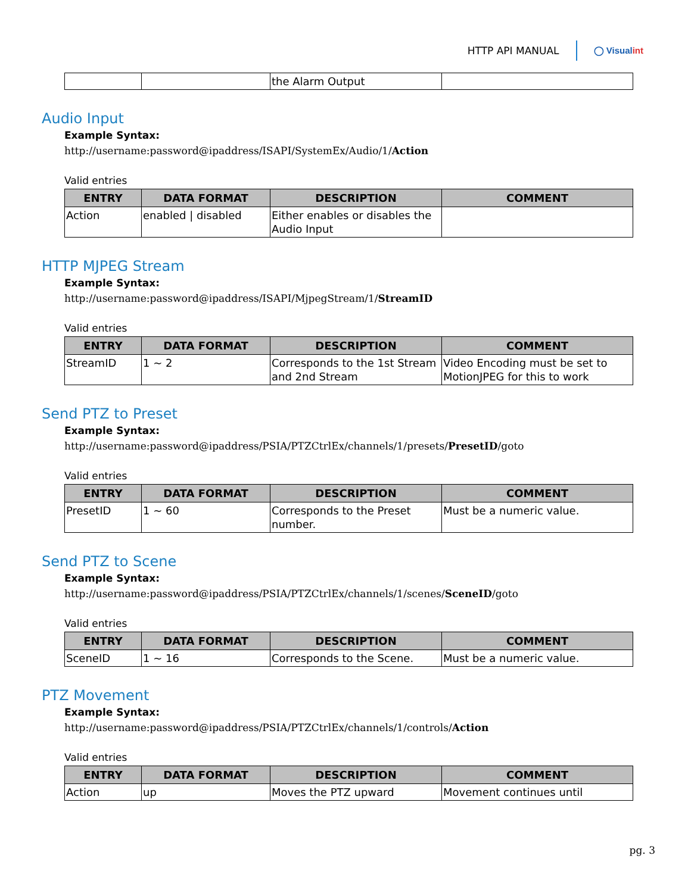HTTP API MANUAL ◯ Visualint
| | | the Alarm Output | |
Audio Input
Example Syntax:
http://username:password@ipaddress/ISAPI/SystemEx/Audio/1/Action
Valid entries
| ENTRY | DATA FORMAT | DESCRIPTION | COMMENT |
| --- | --- | --- | --- |
| Action | enabled / disabled | Either enables or disables the Audio Input | |
HTTP MJPEG Stream
Example Syntax:
http://username:password@ipaddress/ISAPI/MjpegStream/1/StreamID
Valid entries
| ENTRY | DATA FORMAT | DESCRIPTION | COMMENT |
| --- | --- | --- | --- |
| StreamID | 1 ~ 2 | Corresponds to the 1st Stream and 2nd Stream | Video Encoding must be set to MotionJPEG for this to work |
Send PTZ to Preset
Example Syntax:
http://username:password@ipaddress/PSIA/PTZCtrlEx/channels/1/presets/PresetID/goto
Valid entries
| ENTRY | DATA FORMAT | DESCRIPTION | COMMENT |
| --- | --- | --- | --- |
| PresetID | 1 ~ 60 | Corresponds to the Preset number. | Must be a numeric value. |
Send PTZ to Scene
Example Syntax:
http://username:password@ipaddress/PSIA/PTZCtrlEx/channels/1/scenes/SceneID/goto
Valid entries
| ENTRY | DATA FORMAT | DESCRIPTION | COMMENT |
| --- | --- | --- | --- |
| SceneID | 1 ~ 16 | Corresponds to the Scene. | Must be a numeric value. |
PTZ Movement
Example Syntax:
http://username:password@ipaddress/PSIA/PTZCtrlEx/channels/1/controls/Action
Valid entries
| ENTRY | DATA FORMAT | DESCRIPTION | COMMENT |
| --- | --- | --- | --- |
| Action | up | Moves the PTZ upward | Movement continues until |
pg. 3